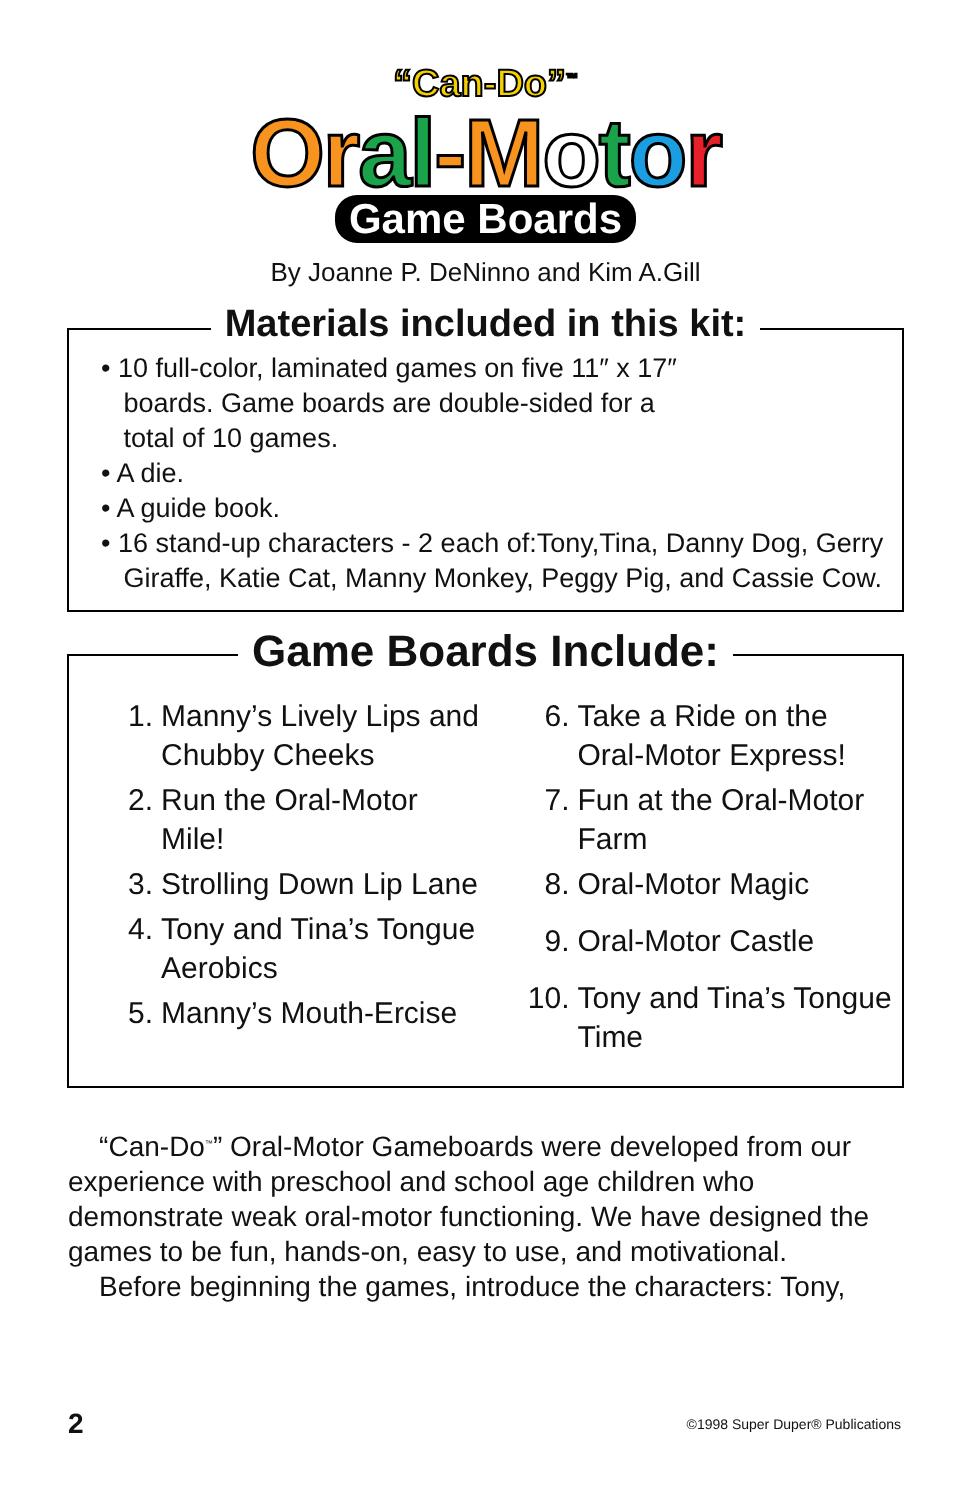“Can-Do”<sup>™</sup>
Or al-M otor
Game Boards
By Joanne P. DeNinno and Kim A.Gill
Materials included in this kit:
• 10 full-color, laminated games on five 11″ x 17″
boards. Game boards are double-sided for a
total of 10 games.
• A die.
• A guide book.
• 16 stand-up characters - 2 each of:Tony,Tina, Danny Dog, Gerry
Giraffe, Katie Cat, Manny Monkey, Peggy Pig, and Cassie Cow.
Game Boards Include:
1. Manny’s Lively Lips and Chubby Cheeks
2. Run the Oral-Motor Mile!
3. Strolling Down Lip Lane
4. Tony and Tina’s Tongue Aerobics
5. Manny’s Mouth-Ercise
6. Take a Ride on the Oral-Motor Express!
7. Fun at the Oral-Motor Farm
8. Oral-Motor Magic
9. Oral-Motor Castle
10. Tony and Tina’s Tongue Time
“Can-Do<sup>™</sup>” Oral-Motor Gameboards were developed from our experience with preschool and school age children who demonstrate weak oral-motor functioning. We have designed the games to be fun, hands-on, easy to use, and motivational.
Before beginning the games, introduce the characters: Tony,
2 ©1998 Super Duper® Publications